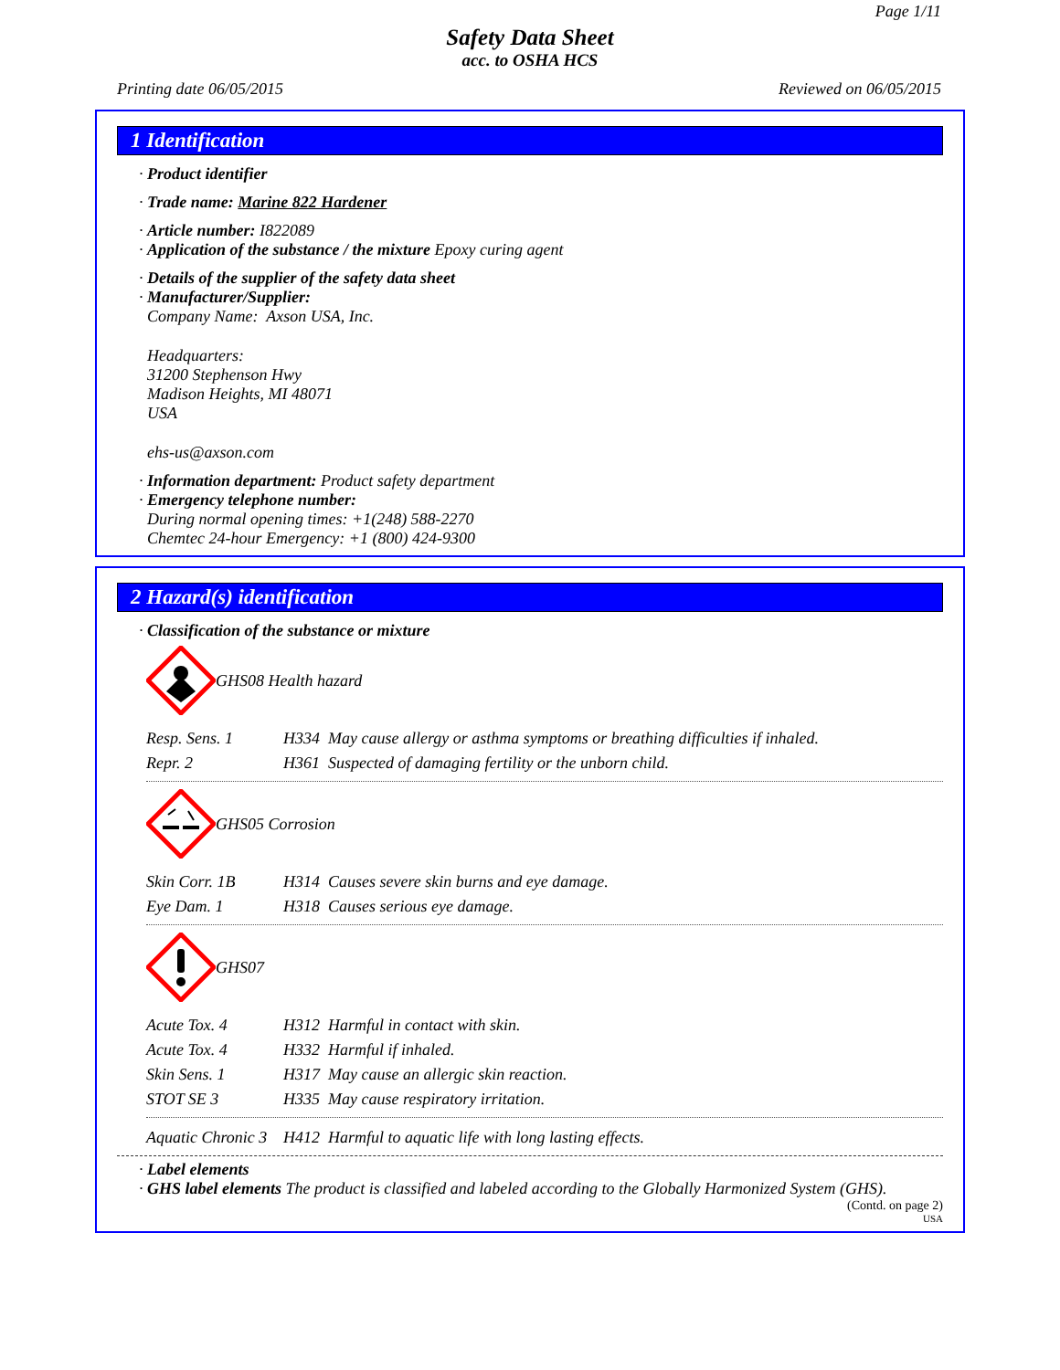Page 1/11
Safety Data Sheet
acc. to OSHA HCS
Printing date 06/05/2015 Reviewed on 06/05/2015
1 Identification
· Product identifier
· Trade name: Marine 822 Hardener
· Article number: I822089
· Application of the substance / the mixture Epoxy curing agent
· Details of the supplier of the safety data sheet
· Manufacturer/Supplier:
Company Name: Axson USA, Inc.
Headquarters:
31200 Stephenson Hwy
Madison Heights, MI 48071
USA
ehs-us@axson.com
· Information department: Product safety department
· Emergency telephone number:
During normal opening times: +1(248) 588-2270
Chemtec 24-hour Emergency: +1 (800) 424-9300
2 Hazard(s) identification
· Classification of the substance or mixture
GHS08 Health hazard
| Resp. Sens. 1 | H334 May cause allergy or asthma symptoms or breathing difficulties if inhaled. |
| Repr. 2 | H361 Suspected of damaging fertility or the unborn child. |
GHS05 Corrosion
| Skin Corr. 1B | H314 Causes severe skin burns and eye damage. |
| Eye Dam. 1 | H318 Causes serious eye damage. |
GHS07
| Acute Tox. 4 | H312 Harmful in contact with skin. |
| Acute Tox. 4 | H332 Harmful if inhaled. |
| Skin Sens. 1 | H317 May cause an allergic skin reaction. |
| STOT SE 3 | H335 May cause respiratory irritation. |
| Aquatic Chronic 3 | H412 Harmful to aquatic life with long lasting effects. |
· Label elements
· GHS label elements The product is classified and labeled according to the Globally Harmonized System (GHS).
(Contd. on page 2)
USA